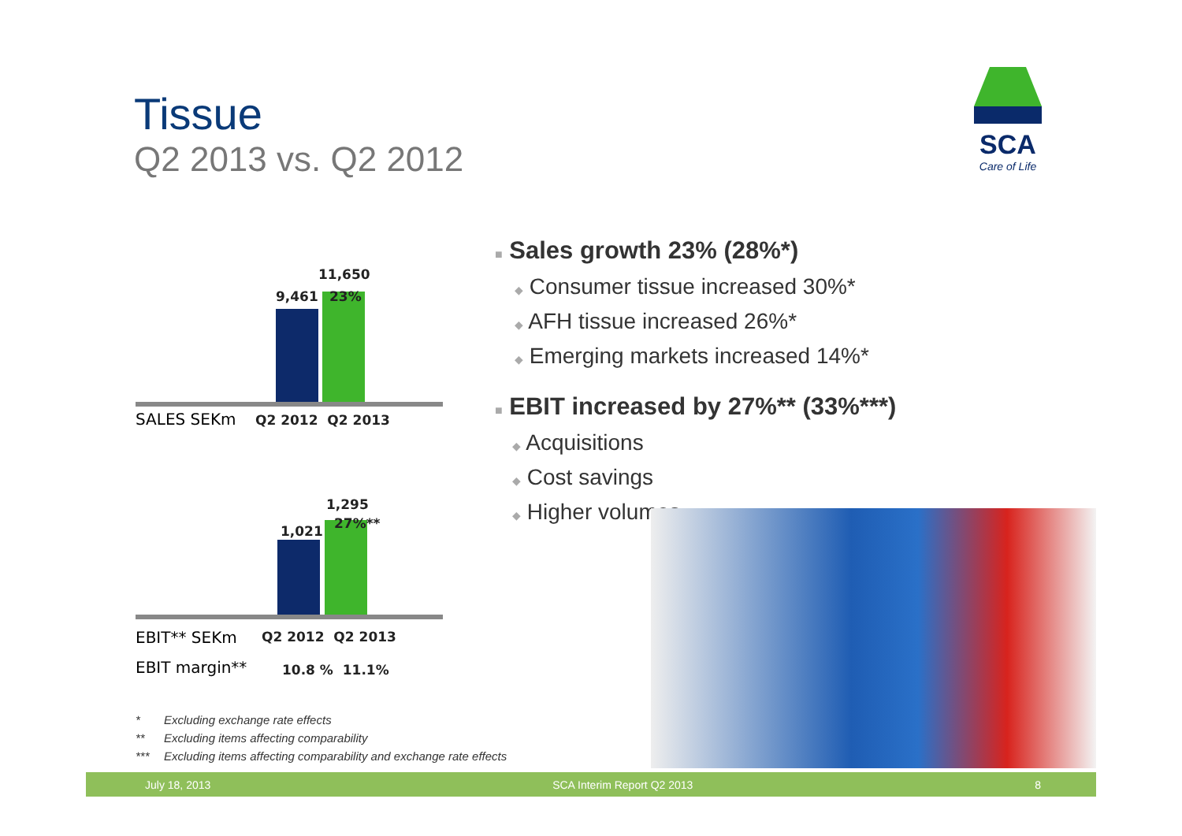Tissue
Q2 2013 vs. Q2 2012
SCA
Care of Life
9,461
11,650
23%
SALES SEKm Q2 2012 Q2 2013
1,021
1,295
27%**
EBIT** SEKm Q2 2012 Q2 2013
EBIT margin** 10.8 % 11.1%
■ Sales growth 23% (28%*)
◆ Consumer tissue increased 30%*
◆ AFH tissue increased 26%*
◆ Emerging markets increased 14%*
■ EBIT increased by 27%** (33%***)
◆ Acquisitions
◆ Cost savings
◆ Higher volumes
* Excluding exchange rate effects
** Excluding items affecting comparability
*** Excluding items affecting comparability and exchange rate effects
July 18, 2013 SCA Interim Report Q2 2013 8